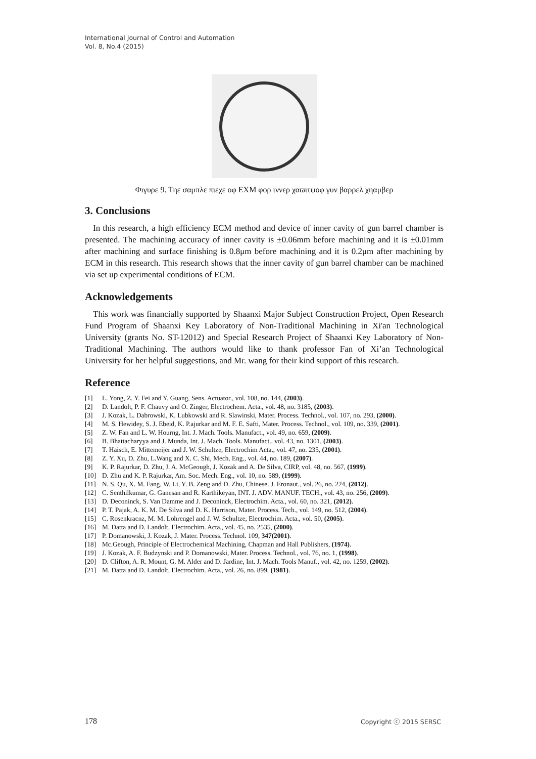International Journal of Control and Automation
Vol. 8, No.4 (2015)
Φιγυρε 9. Τηε σαμπλε πιεχε οφ ΕΧΜ φορ ιννερ χαϖιτψοφ γυν βαρρελ χηαμβερ
3. Conclusions
In this research, a high efficiency ECM method and device of inner cavity of gun barrel chamber is presented. The machining accuracy of inner cavity is ±0.06mm before machining and it is ±0.01mm after machining and surface finishing is 0.8μm before machining and it is 0.2μm after machining by ECM in this research. This research shows that the inner cavity of gun barrel chamber can be machined via set up experimental conditions of ECM.
Acknowledgements
This work was financially supported by Shaanxi Major Subject Construction Project, Open Research Fund Program of Shaanxi Key Laboratory of Non-Traditional Machining in Xi'an Technological University (grants No. ST-12012) and Special Research Project of Shaanxi Key Laboratory of Non-Traditional Machining. The authors would like to thank professor Fan of Xi’an Technological University for her helpful suggestions, and Mr. wang for their kind support of this research.
Reference
[1] L. Yong, Z. Y. Fei and Y. Guang, Sens. Actuator., vol. 108, no. 144, (2003).
[2] D. Landolt, P. F. Chauvy and O. Zinger, Electrochem. Acta., vol. 48, no. 3185, (2003).
[3] J. Kozak, L. Dabrowski, K. Lubkowski and R. Slawinski, Mater. Process. Technol., vol. 107, no. 293, (2000).
[4] M. S. Hewidey, S. J. Ebeid, K. P.ajurkar and M. F. E. Safti, Mater. Process. Technol., vol. 109, no. 339, (2001).
[5] Z. W. Fan and L. W. Hourng, Int. J. Mach. Tools. Manufact., vol. 49, no. 659, (2009).
[6] B. Bhattacharyya and J. Munda, Int. J. Mach. Tools. Manufact., vol. 43, no. 1301, (2003).
[7] T. Haisch, E. Mittemeijer and J. W. Schultze, Electrochim Acta., vol. 47, no. 235, (2001).
[8] Z. Y. Xu, D. Zhu, L.Wang and X. C. Shi, Mech. Eng., vol. 44, no. 189, (2007).
[9] K. P. Rajurkar, D. Zhu, J. A. McGeough, J. Kozak and A. De Silva, CIRP, vol. 48, no. 567, (1999).
[10] D. Zhu and K. P. Rajurkar, Am. Soc. Mech. Eng., vol. 10, no. 589, (1999).
[11] N. S. Qu, X. M. Fang, W. Li, Y. B. Zeng and D. Zhu, Chinese. J. Eronaut., vol. 26, no. 224, (2012).
[12] C. Senthilkumar, G. Ganesan and R. Karthikeyan, INT. J. ADV. MANUF. TECH., vol. 43, no. 256, (2009).
[13] D. Deconinck, S. Van Damme and J. Deconinck, Electrochim. Acta., vol. 60, no. 321, (2012).
[14] P. T. Pajak, A. K. M. De Silva and D. K. Harrison, Mater. Process. Tech., vol. 149, no. 512, (2004).
[15] C. Rosenkracnz, M. M. Lohrengel and J. W. Schultze, Electrochim. Acta., vol. 50, (2005).
[16] M. Datta and D. Landolt, Electrochim. Acta., vol. 45, no. 2535, (2000).
[17] P. Domanowski, J. Kozak, J. Mater. Process. Technol. 109, 347(2001).
[18] Mc.Geough, Principle of Electrochemical Machining, Chapman and Hall Publishers, (1974).
[19] J. Kozak, A. F. Budzynski and P. Domanowski, Mater. Process. Technol., vol. 76, no. 1, (1998).
[20] D. Clifton, A. R. Mount, G. M. Alder and D. Jardine, Int. J. Mach. Tools Manuf., vol. 42, no. 1259, (2002).
[21] M. Datta and D. Landolt, Electrochim. Acta., vol. 26, no. 899, (1981).
178 Copyright ⓒ 2015 SERSC